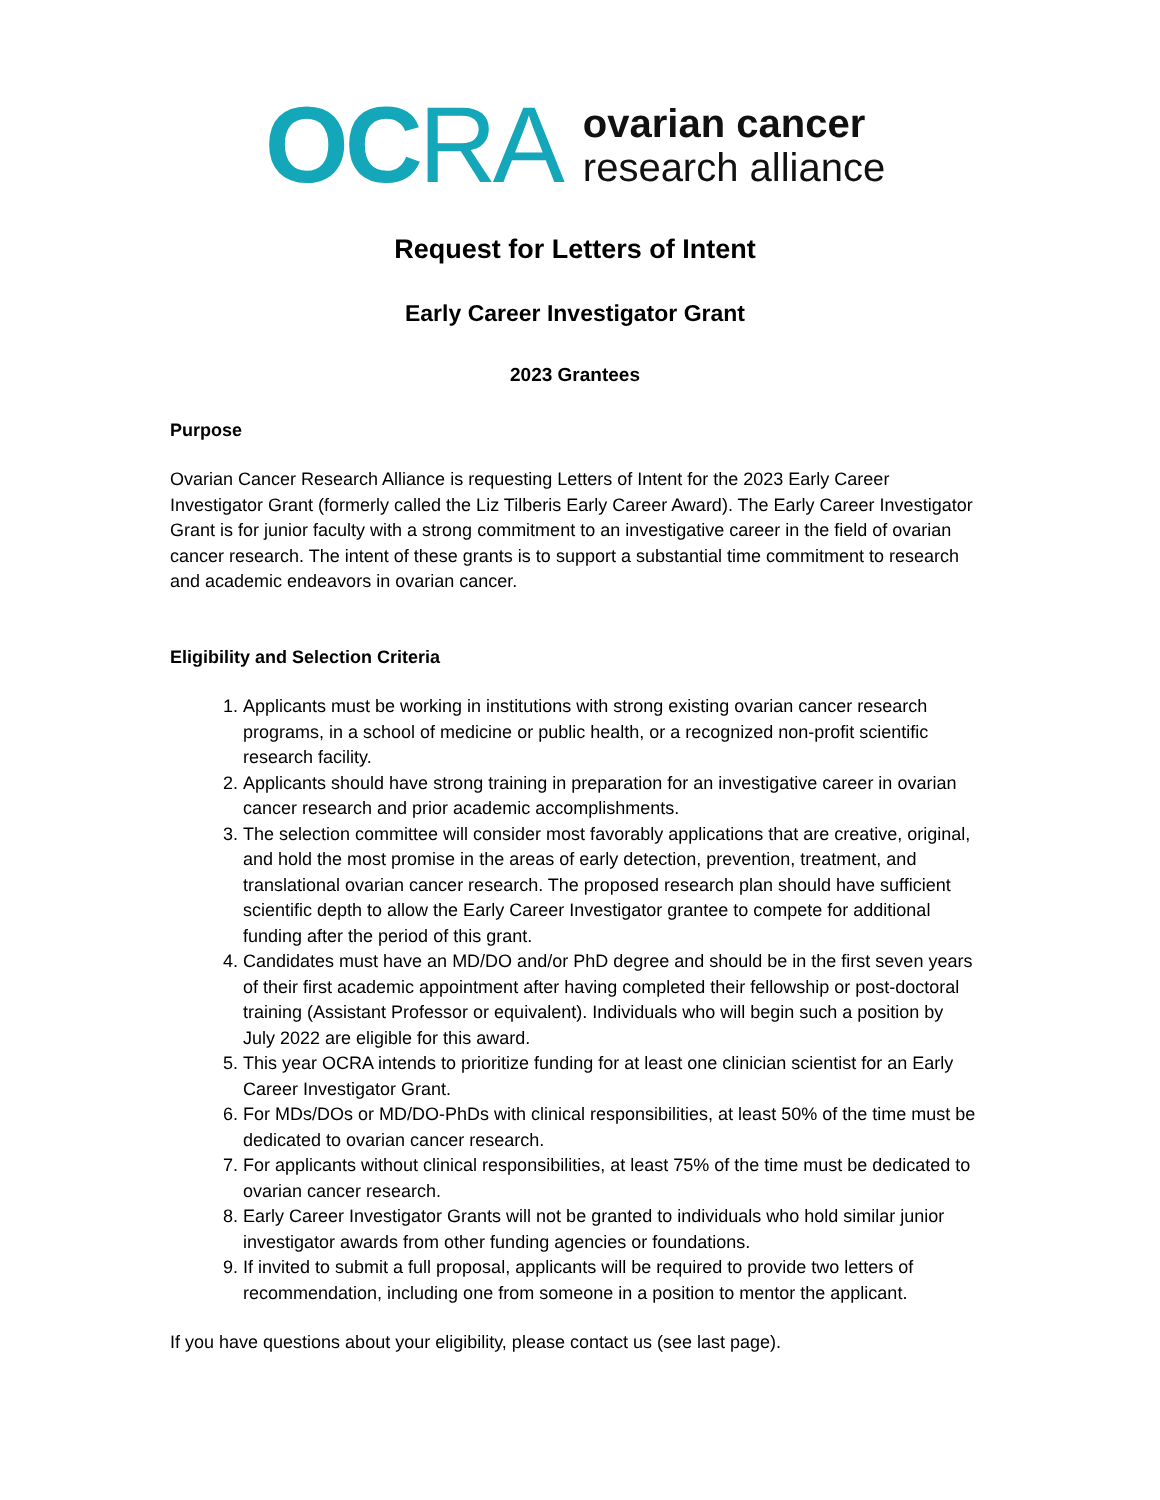OC RA
ovarian cancer
research alliance
Request for Letters of Intent
Early Career Investigator Grant
2023 Grantees
Purpose
Ovarian Cancer Research Alliance is requesting Letters of Intent for the 2023 Early Career Investigator Grant (formerly called the Liz Tilberis Early Career Award). The Early Career Investigator Grant is for junior faculty with a strong commitment to an investigative career in the field of ovarian cancer research. The intent of these grants is to support a substantial time commitment to research and academic endeavors in ovarian cancer.
Eligibility and Selection Criteria
1. Applicants must be working in institutions with strong existing ovarian cancer research programs, in a school of medicine or public health, or a recognized non-profit scientific research facility.
2. Applicants should have strong training in preparation for an investigative career in ovarian cancer research and prior academic accomplishments.
3. The selection committee will consider most favorably applications that are creative, original, and hold the most promise in the areas of early detection, prevention, treatment, and translational ovarian cancer research. The proposed research plan should have sufficient scientific depth to allow the Early Career Investigator grantee to compete for additional funding after the period of this grant.
4. Candidates must have an MD/DO and/or PhD degree and should be in the first seven years of their first academic appointment after having completed their fellowship or post-doctoral training (Assistant Professor or equivalent). Individuals who will begin such a position by July 2022 are eligible for this award.
5. This year OCRA intends to prioritize funding for at least one clinician scientist for an Early Career Investigator Grant.
6. For MDs/DOs or MD/DO-PhDs with clinical responsibilities, at least 50% of the time must be dedicated to ovarian cancer research.
7. For applicants without clinical responsibilities, at least 75% of the time must be dedicated to ovarian cancer research.
8. Early Career Investigator Grants will not be granted to individuals who hold similar junior investigator awards from other funding agencies or foundations.
9. If invited to submit a full proposal, applicants will be required to provide two letters of recommendation, including one from someone in a position to mentor the applicant.
If you have questions about your eligibility, please contact us (see last page).